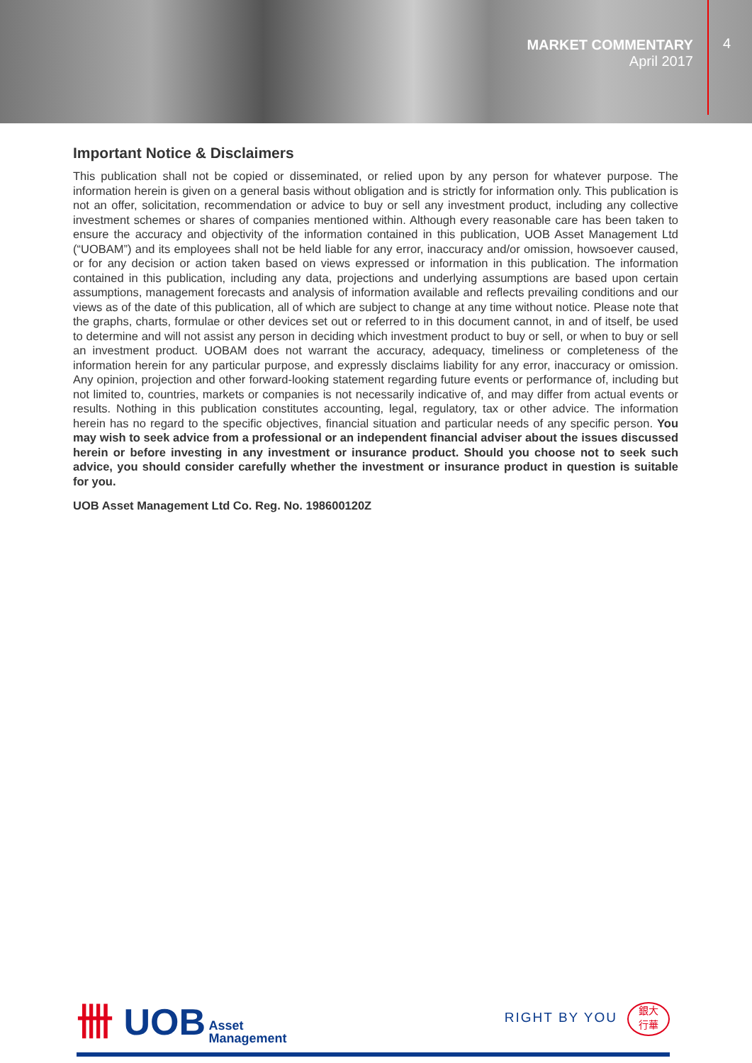MARKET COMMENTARY
April 2017
4
Important Notice & Disclaimers
This publication shall not be copied or disseminated, or relied upon by any person for whatever purpose. The information herein is given on a general basis without obligation and is strictly for information only. This publication is not an offer, solicitation, recommendation or advice to buy or sell any investment product, including any collective investment schemes or shares of companies mentioned within. Although every reasonable care has been taken to ensure the accuracy and objectivity of the information contained in this publication, UOB Asset Management Ltd (“UOBAM”) and its employees shall not be held liable for any error, inaccuracy and/or omission, howsoever caused, or for any decision or action taken based on views expressed or information in this publication. The information contained in this publication, including any data, projections and underlying assumptions are based upon certain assumptions, management forecasts and analysis of information available and reflects prevailing conditions and our views as of the date of this publication, all of which are subject to change at any time without notice. Please note that the graphs, charts, formulae or other devices set out or referred to in this document cannot, in and of itself, be used to determine and will not assist any person in deciding which investment product to buy or sell, or when to buy or sell an investment product. UOBAM does not warrant the accuracy, adequacy, timeliness or completeness of the information herein for any particular purpose, and expressly disclaims liability for any error, inaccuracy or omission. Any opinion, projection and other forward-looking statement regarding future events or performance of, including but not limited to, countries, markets or companies is not necessarily indicative of, and may differ from actual events or results. Nothing in this publication constitutes accounting, legal, regulatory, tax or other advice. The information herein has no regard to the specific objectives, financial situation and particular needs of any specific person. You may wish to seek advice from a professional or an independent financial adviser about the issues discussed herein or before investing in any investment or insurance product. Should you choose not to seek such advice, you should consider carefully whether the investment or insurance product in question is suitable for you.
UOB Asset Management Ltd Co. Reg. No. 198600120Z
卌 UOB Asset
Management
RIGHT BY YOU 銀大
行華